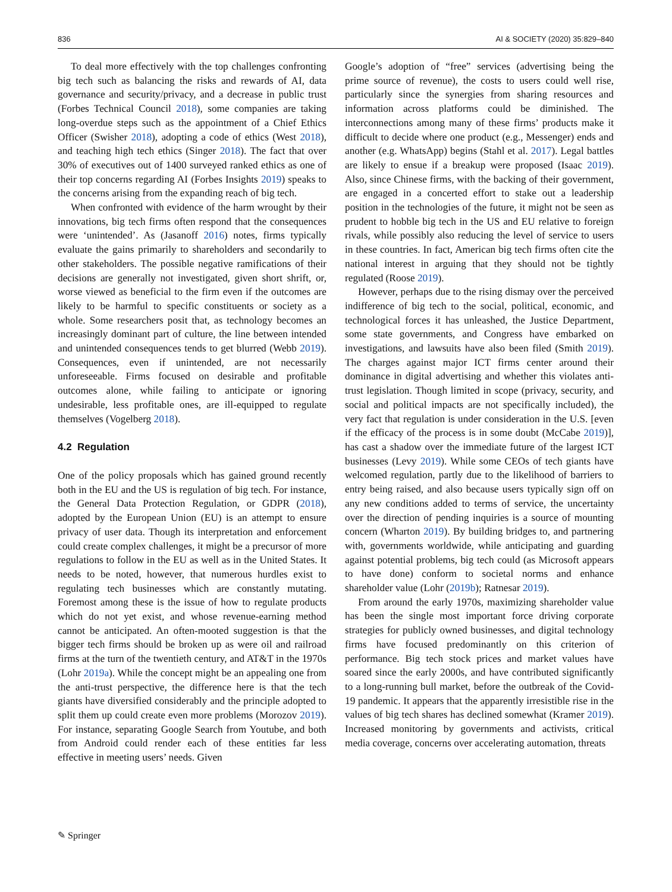836 AI & SOCIETY (2020) 35:829–840
To deal more effectively with the top challenges confronting big tech such as balancing the risks and rewards of AI, data governance and security/privacy, and a decrease in public trust (Forbes Technical Council 2018), some companies are taking long-overdue steps such as the appointment of a Chief Ethics Officer (Swisher 2018), adopting a code of ethics (West 2018), and teaching high tech ethics (Singer 2018). The fact that over 30% of executives out of 1400 surveyed ranked ethics as one of their top concerns regarding AI (Forbes Insights 2019) speaks to the concerns arising from the expanding reach of big tech.
When confronted with evidence of the harm wrought by their innovations, big tech firms often respond that the consequences were ‘unintended’. As (Jasanoff 2016) notes, firms typically evaluate the gains primarily to shareholders and secondarily to other stakeholders. The possible negative ramifications of their decisions are generally not investigated, given short shrift, or, worse viewed as beneficial to the firm even if the outcomes are likely to be harmful to specific constituents or society as a whole. Some researchers posit that, as technology becomes an increasingly dominant part of culture, the line between intended and unintended consequences tends to get blurred (Webb 2019). Consequences, even if unintended, are not necessarily unforeseeable. Firms focused on desirable and profitable outcomes alone, while failing to anticipate or ignoring undesirable, less profitable ones, are ill-equipped to regulate themselves (Vogelberg 2018).
4.2 Regulation
One of the policy proposals which has gained ground recently both in the EU and the US is regulation of big tech. For instance, the General Data Protection Regulation, or GDPR (2018), adopted by the European Union (EU) is an attempt to ensure privacy of user data. Though its interpretation and enforcement could create complex challenges, it might be a precursor of more regulations to follow in the EU as well as in the United States. It needs to be noted, however, that numerous hurdles exist to regulating tech businesses which are constantly mutating. Foremost among these is the issue of how to regulate products which do not yet exist, and whose revenue-earning method cannot be anticipated. An often-mooted suggestion is that the bigger tech firms should be broken up as were oil and railroad firms at the turn of the twentieth century, and AT&T in the 1970s (Lohr 2019a). While the concept might be an appealing one from the anti-trust perspective, the difference here is that the tech giants have diversified considerably and the principle adopted to split them up could create even more problems (Morozov 2019). For instance, separating Google Search from Youtube, and both from Android could render each of these entities far less effective in meeting users’ needs. Given
Google’s adoption of “free” services (advertising being the prime source of revenue), the costs to users could well rise, particularly since the synergies from sharing resources and information across platforms could be diminished. The interconnections among many of these firms’ products make it difficult to decide where one product (e.g., Messenger) ends and another (e.g. WhatsApp) begins (Stahl et al. 2017). Legal battles are likely to ensue if a breakup were proposed (Isaac 2019). Also, since Chinese firms, with the backing of their government, are engaged in a concerted effort to stake out a leadership position in the technologies of the future, it might not be seen as prudent to hobble big tech in the US and EU relative to foreign rivals, while possibly also reducing the level of service to users in these countries. In fact, American big tech firms often cite the national interest in arguing that they should not be tightly regulated (Roose 2019).
However, perhaps due to the rising dismay over the perceived indifference of big tech to the social, political, economic, and technological forces it has unleashed, the Justice Department, some state governments, and Congress have embarked on investigations, and lawsuits have also been filed (Smith 2019). The charges against major ICT firms center around their dominance in digital advertising and whether this violates anti-trust legislation. Though limited in scope (privacy, security, and social and political impacts are not specifically included), the very fact that regulation is under consideration in the U.S. [even if the efficacy of the process is in some doubt (McCabe 2019)], has cast a shadow over the immediate future of the largest ICT businesses (Levy 2019). While some CEOs of tech giants have welcomed regulation, partly due to the likelihood of barriers to entry being raised, and also because users typically sign off on any new conditions added to terms of service, the uncertainty over the direction of pending inquiries is a source of mounting concern (Wharton 2019). By building bridges to, and partnering with, governments worldwide, while anticipating and guarding against potential problems, big tech could (as Microsoft appears to have done) conform to societal norms and enhance shareholder value (Lohr (2019b); Ratnesar 2019).
From around the early 1970s, maximizing shareholder value has been the single most important force driving corporate strategies for publicly owned businesses, and digital technology firms have focused predominantly on this criterion of performance. Big tech stock prices and market values have soared since the early 2000s, and have contributed significantly to a long-running bull market, before the outbreak of the Covid-19 pandemic. It appears that the apparently irresistible rise in the values of big tech shares has declined somewhat (Kramer 2019). Increased monitoring by governments and activists, critical media coverage, concerns over accelerating automation, threats
✎ Springer